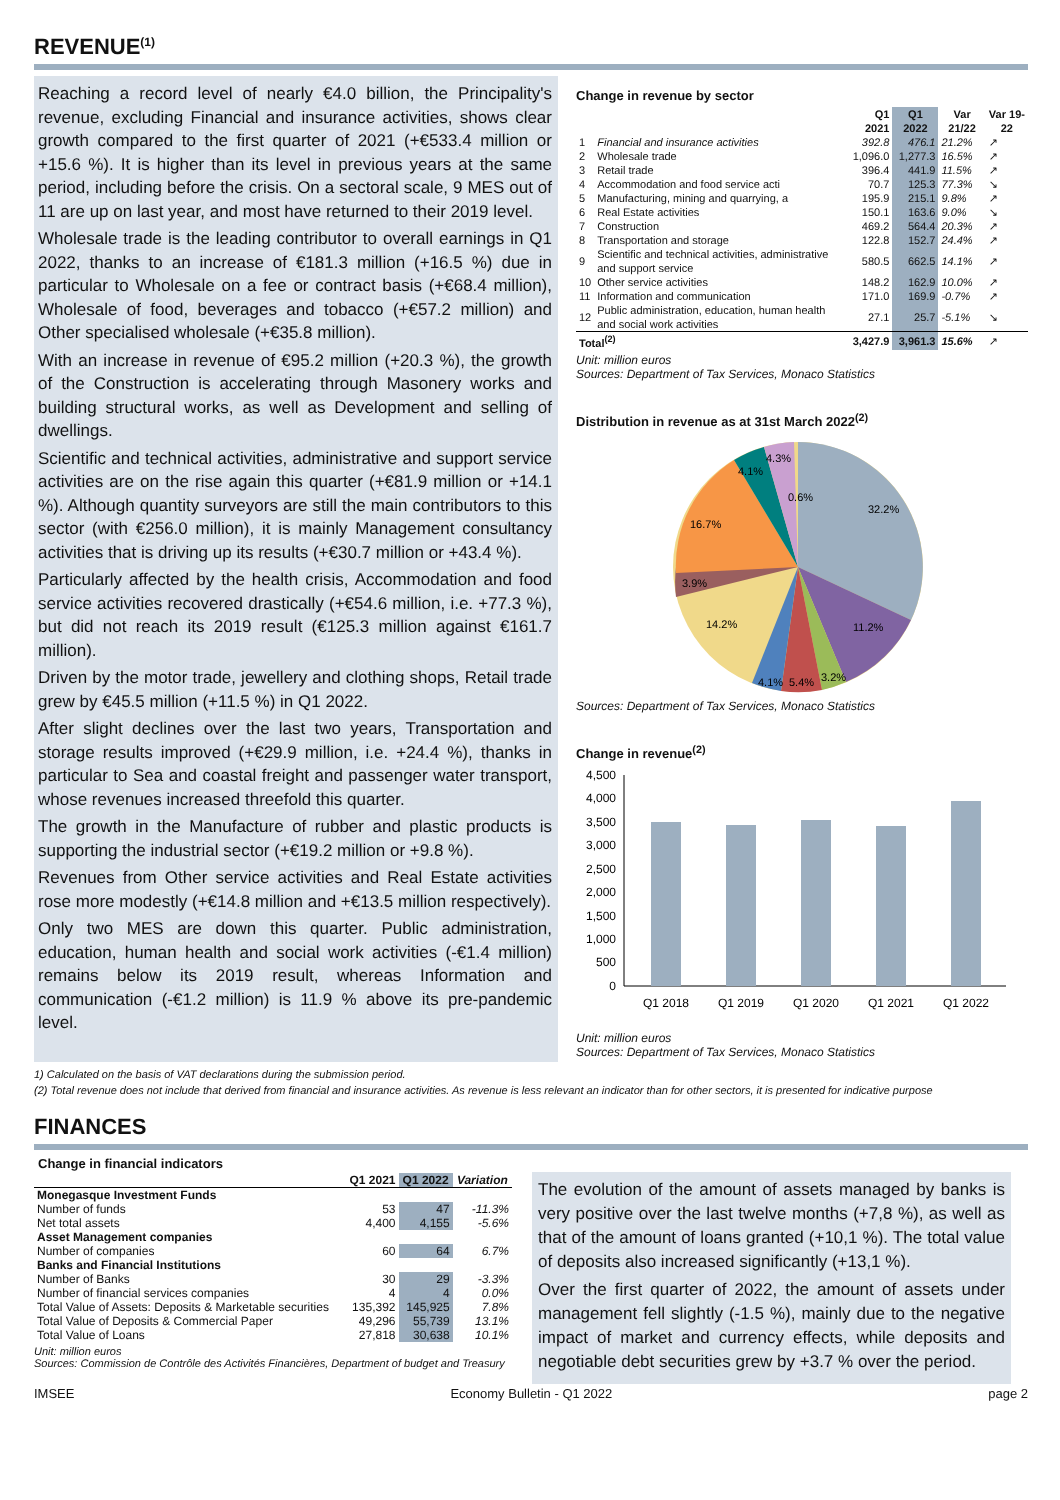REVENUE<sup>(1)</sup>
Reaching a record level of nearly €4.0 billion, the Principality's revenue, excluding Financial and insurance activities, shows clear growth compared to the first quarter of 2021 (+€533.4 million or +15.6 %). It is higher than its level in previous years at the same period, including before the crisis. On a sectoral scale, 9 MES out of 11 are up on last year, and most have returned to their 2019 level.
Wholesale trade is the leading contributor to overall earnings in Q1 2022, thanks to an increase of €181.3 million (+16.5 %) due in particular to Wholesale on a fee or contract basis (+€68.4 million), Wholesale of food, beverages and tobacco (+€57.2 million) and Other specialised wholesale (+€35.8 million).
With an increase in revenue of €95.2 million (+20.3 %), the growth of the Construction is accelerating through Masonery works and building structural works, as well as Development and selling of dwellings.
Scientific and technical activities, administrative and support service activities are on the rise again this quarter (+€81.9 million or +14.1 %). Although quantity surveyors are still the main contributors to this sector (with €256.0 million), it is mainly Management consultancy activities that is driving up its results (+€30.7 million or +43.4 %).
Particularly affected by the health crisis, Accommodation and food service activities recovered drastically (+€54.6 million, i.e. +77.3 %), but did not reach its 2019 result (€125.3 million against €161.7 million).
Driven by the motor trade, jewellery and clothing shops, Retail trade grew by €45.5 million (+11.5 %) in Q1 2022.
After slight declines over the last two years, Transportation and storage results improved (+€29.9 million, i.e. +24.4 %), thanks in particular to Sea and coastal freight and passenger water transport, whose revenues increased threefold this quarter.
The growth in the Manufacture of rubber and plastic products is supporting the industrial sector (+€19.2 million or +9.8 %).
Revenues from Other service activities and Real Estate activities rose more modestly (+€14.8 million and +€13.5 million respectively).
Only two MES are down this quarter. Public administration, education, human health and social work activities (-€1.4 million) remains below its 2019 result, whereas Information and communication (-€1.2 million) is 11.9 % above its pre-pandemic level.
Change in revenue by sector
| | | Q1 2021 | Q1 2022 | Var 21/22 | Var 19-22 |
| --- | --- | --- | --- | --- | --- |
| 1 | Financial and insurance activities | 392.8 | 476.1 | 21.2% | ↗ |
| 2 | Wholesale trade | 1,096.0 | 1,277.3 | 16.5% | ↗ |
| 3 | Retail trade | 396.4 | 441.9 | 11.5% | ↗ |
| 4 | Accommodation and food service acti | 70.7 | 125.3 | 77.3% | ↘ |
| 5 | Manufacturing, mining and quarrying, a | 195.9 | 215.1 | 9.8% | ↗ |
| 6 | Real Estate activities | 150.1 | 163.6 | 9.0% | ↘ |
| 7 | Construction | 469.2 | 564.4 | 20.3% | ↗ |
| 8 | Transportation and storage | 122.8 | 152.7 | 24.4% | ↗ |
| 9 | Scientific and technical activities, administrative and support service | 580.5 | 662.5 | 14.1% | ↗ |
| 10 | Other service activities | 148.2 | 162.9 | 10.0% | ↗ |
| 11 | Information and communication | 171.0 | 169.9 | -0.7% | ↗ |
| 12 | Public administration, education, human health and social work activities | 27.1 | 25.7 | -5.1% | ↘ |
| Total<sup>(2)</sup> | | 3,427.9 | 3,961.3 | 15.6% | ↗ |
Unit: million euros
Sources: Department of Tax Services, Monaco Statistics
Distribution in revenue as at 31st March 2022<sup>(2)</sup>
32.2%
11.2%
3.2%
5.4%
4.1%
14.2%
3.9%
16.7%
4.1%
4.3%
0.6%
Sources: Department of Tax Services, Monaco Statistics
Change in revenue<sup>(2)</sup>
4,500
4,000
3,500
3,000
2,500
2,000
1,500
1,000
500
0
Q1 2018
Q1 2019
Q1 2020
Q1 2021
Q1 2022
Unit: million euros
Sources: Department of Tax Services, Monaco Statistics
1) Calculated on the basis of VAT declarations during the submission period.
(2) Total revenue does not include that derived from financial and insurance activities. As revenue is less relevant an indicator than for other sectors, it is presented for indicative purpose
FINANCES
Change in financial indicators
| | Q1 2021 | Q1 2022 | Variation |
| --- | --- | --- | --- |
| Monegasque Investment Funds | | | |
| Number of funds | 53 | 47 | -11.3% |
| Net total assets | 4,400 | 4,155 | -5.6% |
| Asset Management companies | | | |
| Number of companies | 60 | 64 | 6.7% |
| Banks and Financial Institutions | | | |
| Number of Banks | 30 | 29 | -3.3% |
| Number of financial services companies | 4 | 4 | 0.0% |
| Total Value of Assets: Deposits & Marketable securities | 135,392 | 145,925 | 7.8% |
| Total Value of Deposits & Commercial Paper | 49,296 | 55,739 | 13.1% |
| Total Value of Loans | 27,818 | 30,638 | 10.1% |
Unit: million euros
Sources: Commission de Contrôle des Activités Financières, Department of budget and Treasury
The evolution of the amount of assets managed by banks is very positive over the last twelve months (+7,8 %), as well as that of the amount of loans granted (+10,1 %). The total value of deposits also increased significantly (+13,1 %).
Over the first quarter of 2022, the amount of assets under management fell slightly (-1.5 %), mainly due to the negative impact of market and currency effects, while deposits and negotiable debt securities grew by +3.7 % over the period.
IMSEE Economy Bulletin - Q1 2022 page 2